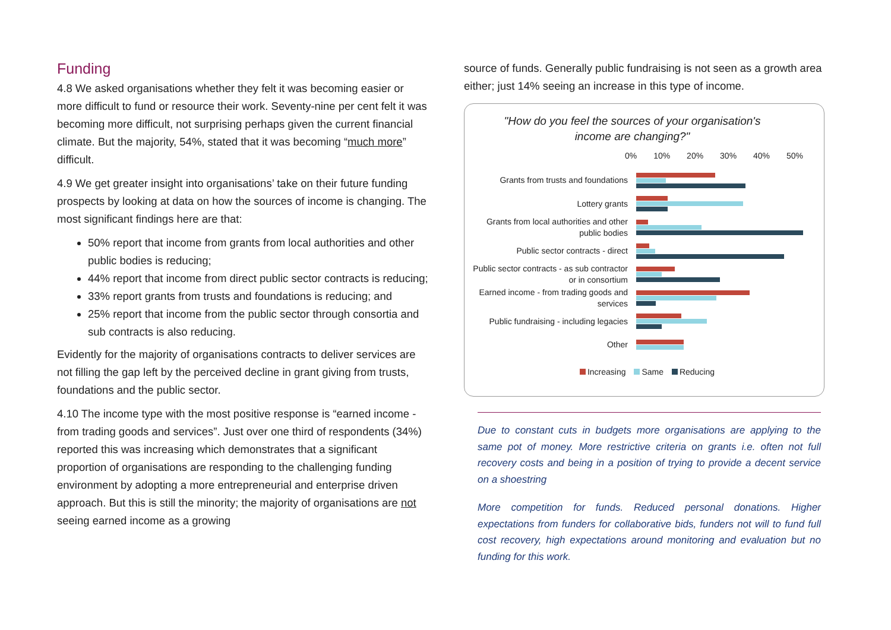Funding
4.8 We asked organisations whether they felt it was becoming easier or more difficult to fund or resource their work. Seventy-nine per cent felt it was becoming more difficult, not surprising perhaps given the current financial climate. But the majority, 54%, stated that it was becoming “much more” difficult.
4.9 We get greater insight into organisations’ take on their future funding prospects by looking at data on how the sources of income is changing. The most significant findings here are that:
50% report that income from grants from local authorities and other public bodies is reducing;
44% report that income from direct public sector contracts is reducing;
33% report grants from trusts and foundations is reducing; and
25% report that income from the public sector through consortia and sub contracts is also reducing.
Evidently for the majority of organisations contracts to deliver services are not filling the gap left by the perceived decline in grant giving from trusts, foundations and the public sector.
4.10 The income type with the most positive response is “earned income - from trading goods and services”. Just over one third of respondents (34%) reported this was increasing which demonstrates that a significant proportion of organisations are responding to the challenging funding environment by adopting a more entrepreneurial and enterprise driven approach. But this is still the minority; the majority of organisations are not seeing earned income as a growing
source of funds. Generally public fundraising is not seen as a growth area either; just 14% seeing an increase in this type of income.
"How do you feel the sources of your organisation's income are changing?"
0% 10% 20% 30% 40% 50%
Grants from trusts and foundations
Lottery grants
Grants from local authorities and other public bodies
Public sector contracts - direct
Public sector contracts - as sub contractor or in consortium
Earned income - from trading goods and services
Public fundraising - including legacies
Other
Increasing Same Reducing
Due to constant cuts in budgets more organisations are applying to the same pot of money. More restrictive criteria on grants i.e. often not full recovery costs and being in a position of trying to provide a decent service on a shoestring
More competition for funds. Reduced personal donations. Higher expectations from funders for collaborative bids, funders not will to fund full cost recovery, high expectations around monitoring and evaluation but no funding for this work.